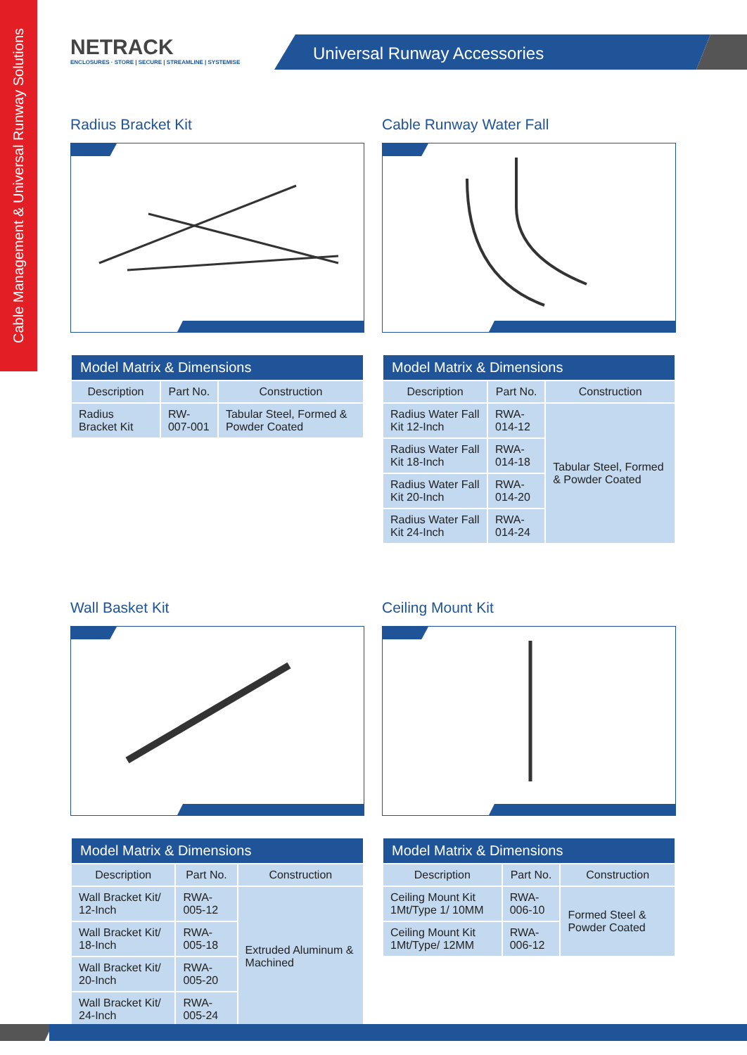Cable Management & Universal Runway Solutions
NETRACK
ENCLOSURES · STORE | SECURE | STREAMLINE | SYSTEMISE
Universal Runway Accessories
Radius Bracket Kit
| Model Matrix & Dimensions | | |
| --- | --- | --- |
| Description | Part No. | Construction |
| Radius Bracket Kit | RW-007-001 | Tabular Steel, Formed & Powder Coated |
Cable Runway Water Fall
| Model Matrix & Dimensions | | |
| --- | --- | --- |
| Description | Part No. | Construction |
| Radius Water Fall Kit 12-Inch | RWA-014-12 | Tabular Steel, Formed & Powder Coated |
| Radius Water Fall Kit 18-Inch | RWA-014-18 | |
| Radius Water Fall Kit 20-Inch | RWA-014-20 | |
| Radius Water Fall Kit 24-Inch | RWA-014-24 | |
Wall Basket Kit
| Model Matrix & Dimensions | | |
| --- | --- | --- |
| Description | Part No. | Construction |
| Wall Bracket Kit/ 12-Inch | RWA-005-12 | Extruded Aluminum & Machined |
| Wall Bracket Kit/ 18-Inch | RWA-005-18 | |
| Wall Bracket Kit/ 20-Inch | RWA-005-20 | |
| Wall Bracket Kit/ 24-Inch | RWA-005-24 | |
Ceiling Mount Kit
| Model Matrix & Dimensions | | |
| --- | --- | --- |
| Description | Part No. | Construction |
| Ceiling Mount Kit 1Mt/Type 1/ 10MM | RWA-006-10 | Formed Steel & Powder Coated |
| Ceiling Mount Kit 1Mt/Type/ 12MM | RWA-006-12 | |